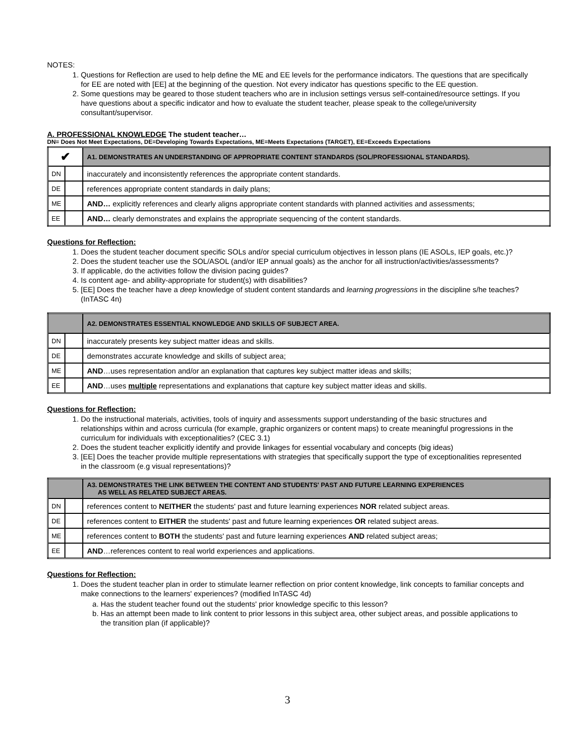NOTES:
1. Questions for Reflection are used to help define the ME and EE levels for the performance indicators. The questions that are specifically for EE are noted with [EE] at the beginning of the question. Not every indicator has questions specific to the EE question.
2. Some questions may be geared to those student teachers who are in inclusion settings versus self-contained/resource settings. If you have questions about a specific indicator and how to evaluate the student teacher, please speak to the college/university consultant/supervisor.
A. PROFESSIONAL KNOWLEDGE The student teacher…
DN= Does Not Meet Expectations, DE=Developing Towards Expectations, ME=Meets Expectations (TARGET), EE=Exceeds Expectations
| ✔ | | A1. DEMONSTRATES AN UNDERSTANDING OF APPROPRIATE CONTENT STANDARDS (SOL/PROFESSIONAL STANDARDS). |
| DN | | inaccurately and inconsistently references the appropriate content standards. |
| DE | | references appropriate content standards in daily plans; |
| ME | | AND… explicitly references and clearly aligns appropriate content standards with planned activities and assessments; |
| EE | | AND… clearly demonstrates and explains the appropriate sequencing of the content standards. |
Questions for Reflection:
1. Does the student teacher document specific SOLs and/or special curriculum objectives in lesson plans (IE ASOLs, IEP goals, etc.)?
2. Does the student teacher use the SOL/ASOL (and/or IEP annual goals) as the anchor for all instruction/activities/assessments?
3. If applicable, do the activities follow the division pacing guides?
4. Is content age- and ability-appropriate for student(s) with disabilities?
5. [EE] Does the teacher have a deep knowledge of student content standards and learning progressions in the discipline s/he teaches? (InTASC 4n)
| | | A2. DEMONSTRATES ESSENTIAL KNOWLEDGE AND SKILLS OF SUBJECT AREA. |
| DN | | inaccurately presents key subject matter ideas and skills. |
| DE | | demonstrates accurate knowledge and skills of subject area; |
| ME | | AND …uses representation and/or an explanation that captures key subject matter ideas and skills; |
| EE | | AND …uses multiple representations and explanations that capture key subject matter ideas and skills. |
Questions for Reflection:
1. Do the instructional materials, activities, tools of inquiry and assessments support understanding of the basic structures and relationships within and across curricula (for example, graphic organizers or content maps) to create meaningful progressions in the curriculum for individuals with exceptionalities? (CEC 3.1)
2. Does the student teacher explicitly identify and provide linkages for essential vocabulary and concepts (big ideas)
3. [EE] Does the teacher provide multiple representations with strategies that specifically support the type of exceptionalities represented in the classroom (e.g visual representations)?
| | | A3. DEMONSTRATES THE LINK BETWEEN THE CONTENT AND STUDENTS' PAST AND FUTURE LEARNING EXPERIENCES AS WELL AS RELATED SUBJECT AREAS. |
| DN | | references content to NEITHER the students' past and future learning experiences NOR related subject areas. |
| DE | | references content to EITHER the students' past and future learning experiences OR related subject areas. |
| ME | | references content to BOTH the students' past and future learning experiences AND related subject areas; |
| EE | | AND …references content to real world experiences and applications. |
Questions for Reflection:
1. Does the student teacher plan in order to stimulate learner reflection on prior content knowledge, link concepts to familiar concepts and make connections to the learners' experiences? (modified InTASC 4d)
a. Has the student teacher found out the students' prior knowledge specific to this lesson?
b. Has an attempt been made to link content to prior lessons in this subject area, other subject areas, and possible applications to the transition plan (if applicable)?
3